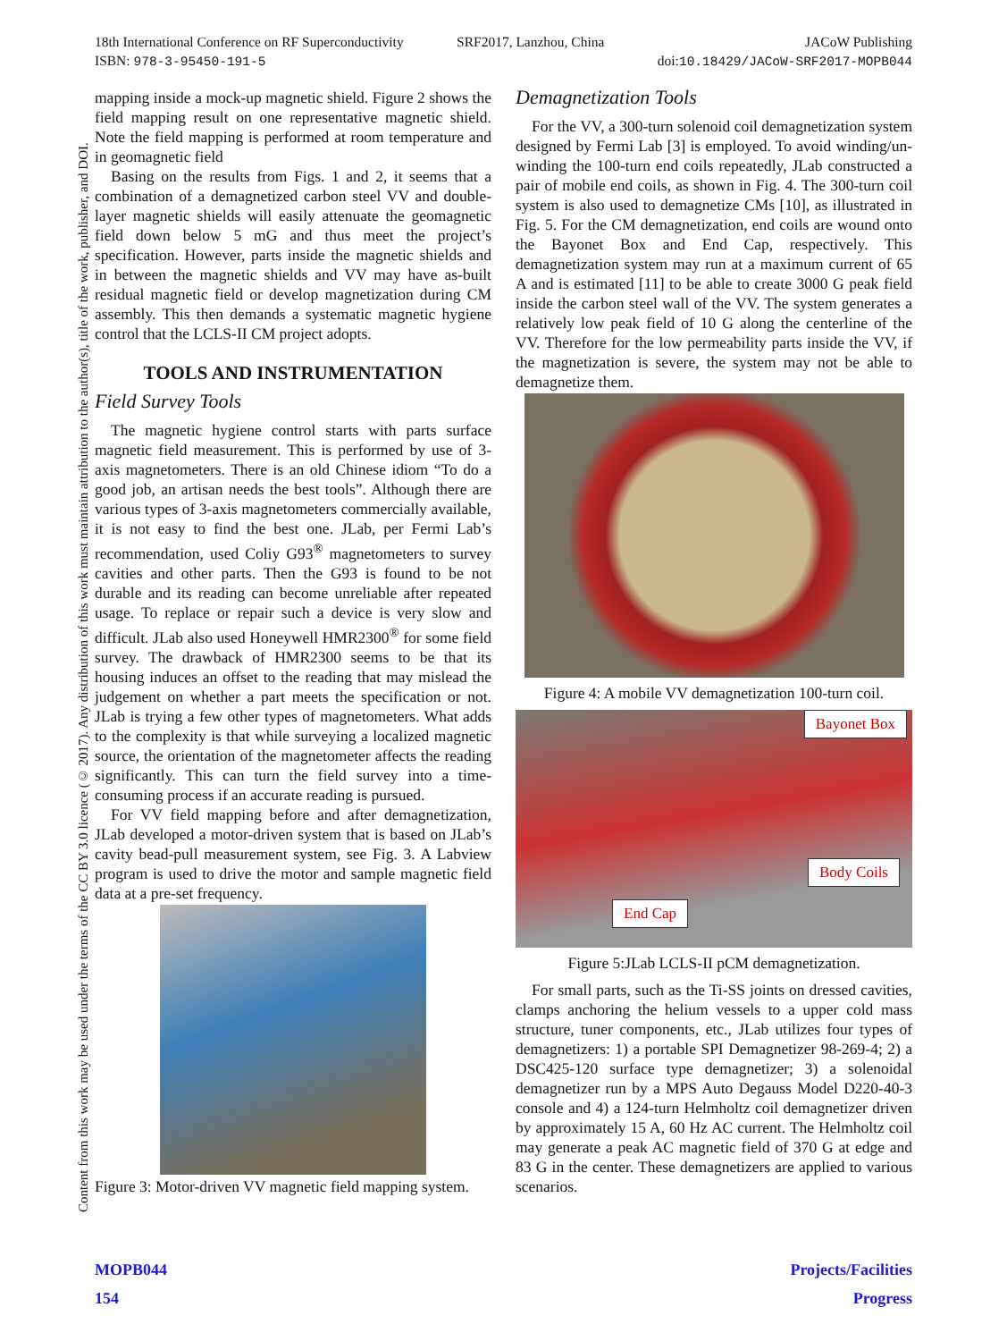18th International Conference on RF Superconductivity
ISBN: 978-3-95450-191-5
SRF2017, Lanzhou, China JACoW Publishing
doi:10.18429/JACoW-SRF2017-MOPB044
Content from this work may be used under the terms of the CC BY 3.0 licence (© 2017). Any distribution of this work must maintain attribution to the author(s), title of the work, publisher, and DOI.
mapping inside a mock-up magnetic shield. Figure 2 shows the field mapping result on one representative magnetic shield. Note the field mapping is performed at room temperature and in geomagnetic field
Basing on the results from Figs. 1 and 2, it seems that a combination of a demagnetized carbon steel VV and double-layer magnetic shields will easily attenuate the geomagnetic field down below 5 mG and thus meet the project’s specification. However, parts inside the magnetic shields and in between the magnetic shields and VV may have as-built residual magnetic field or develop magnetization during CM assembly. This then demands a systematic magnetic hygiene control that the LCLS-II CM project adopts.
TOOLS AND INSTRUMENTATION
Field Survey Tools
The magnetic hygiene control starts with parts surface magnetic field measurement. This is performed by use of 3-axis magnetometers. There is an old Chinese idiom “To do a good job, an artisan needs the best tools”. Although there are various types of 3-axis magnetometers commercially available, it is not easy to find the best one. JLab, per Fermi Lab’s recommendation, used Coliy G93<sup>®</sup> magnetometers to survey cavities and other parts. Then the G93 is found to be not durable and its reading can become unreliable after repeated usage. To replace or repair such a device is very slow and difficult. JLab also used Honeywell HMR2300<sup>®</sup> for some field survey. The drawback of HMR2300 seems to be that its housing induces an offset to the reading that may mislead the judgement on whether a part meets the specification or not. JLab is trying a few other types of magnetometers. What adds to the complexity is that while surveying a localized magnetic source, the orientation of the magnetometer affects the reading significantly. This can turn the field survey into a time-consuming process if an accurate reading is pursued.
For VV field mapping before and after demagnetization, JLab developed a motor-driven system that is based on JLab’s cavity bead-pull measurement system, see Fig. 3. A Labview program is used to drive the motor and sample magnetic field data at a pre-set frequency.
Figure 3: Motor-driven VV magnetic field mapping system.
Demagnetization Tools
For the VV, a 300-turn solenoid coil demagnetization system designed by Fermi Lab [3] is employed. To avoid winding/un-winding the 100-turn end coils repeatedly, JLab constructed a pair of mobile end coils, as shown in Fig. 4. The 300-turn coil system is also used to demagnetize CMs [10], as illustrated in Fig. 5. For the CM demagnetization, end coils are wound onto the Bayonet Box and End Cap, respectively. This demagnetization system may run at a maximum current of 65 A and is estimated [11] to be able to create 3000 G peak field inside the carbon steel wall of the VV. The system generates a relatively low peak field of 10 G along the centerline of the VV. Therefore for the low permeability parts inside the VV, if the magnetization is severe, the system may not be able to demagnetize them.
Figure 4: A mobile VV demagnetization 100-turn coil.
Bayonet Box
Body Coils
End Cap
Figure 5:JLab LCLS-II pCM demagnetization.
For small parts, such as the Ti-SS joints on dressed cavities, clamps anchoring the helium vessels to a upper cold mass structure, tuner components, etc., JLab utilizes four types of demagnetizers: 1) a portable SPI Demagnetizer 98-269-4; 2) a DSC425-120 surface type demagnetizer; 3) a solenoidal demagnetizer run by a MPS Auto Degauss Model D220-40-3 console and 4) a 124-turn Helmholtz coil demagnetizer driven by approximately 15 A, 60 Hz AC current. The Helmholtz coil may generate a peak AC magnetic field of 370 G at edge and 83 G in the center. These demagnetizers are applied to various scenarios.
MOPB044
154
Projects/Facilities
Progress